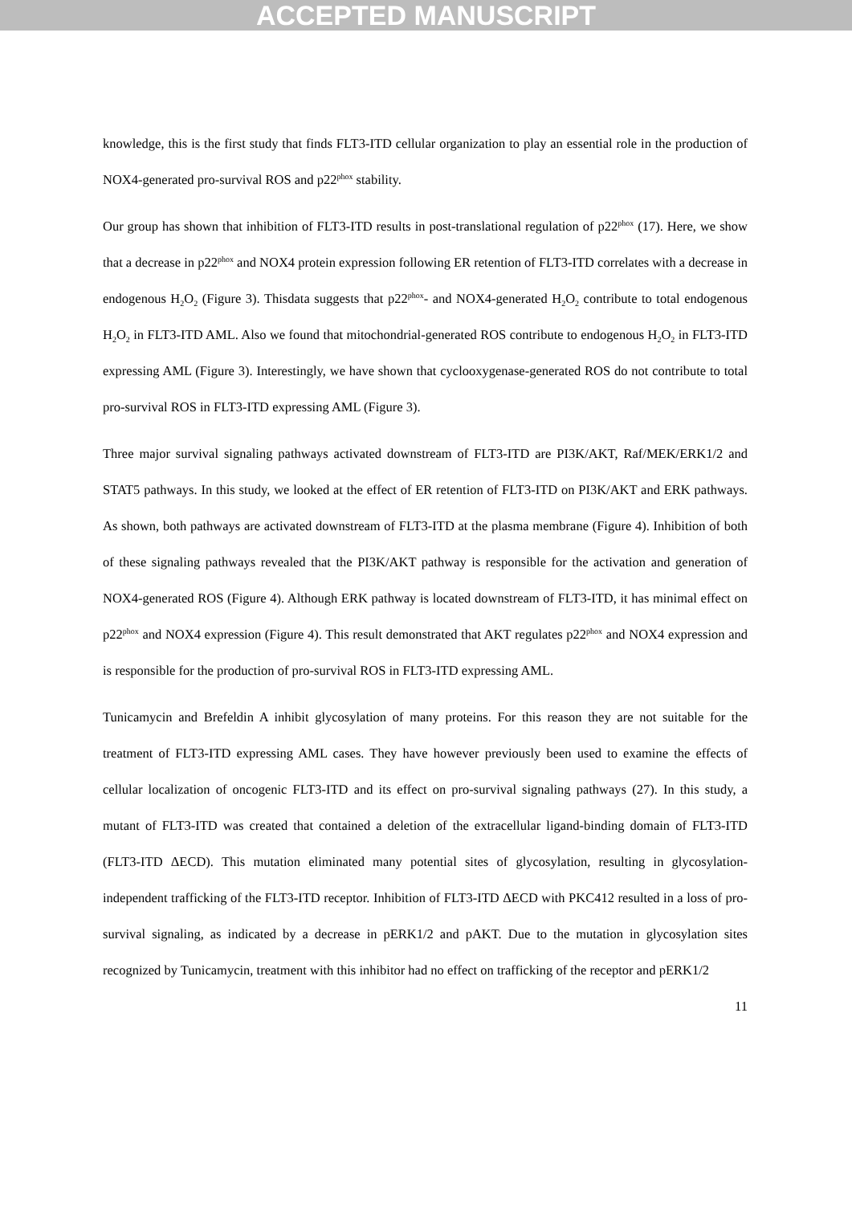ACCEPTED MANUSCRIPT
knowledge, this is the first study that finds FLT3-ITD cellular organization to play an essential role in the production of NOX4-generated pro-survival ROS and p22<sup>phox</sup> stability.
Our group has shown that inhibition of FLT3-ITD results in post-translational regulation of p22<sup>phox</sup> (17). Here, we show that a decrease in p22<sup>phox</sup> and NOX4 protein expression following ER retention of FLT3-ITD correlates with a decrease in endogenous H<sub>2</sub>O<sub>2</sub> (Figure 3). Thisdata suggests that p22<sup>phox</sup>- and NOX4-generated H<sub>2</sub>O<sub>2</sub> contribute to total endogenous H<sub>2</sub>O<sub>2</sub> in FLT3-ITD AML. Also we found that mitochondrial-generated ROS contribute to endogenous H<sub>2</sub>O<sub>2</sub> in FLT3-ITD expressing AML (Figure 3). Interestingly, we have shown that cyclooxygenase-generated ROS do not contribute to total pro-survival ROS in FLT3-ITD expressing AML (Figure 3).
Three major survival signaling pathways activated downstream of FLT3-ITD are PI3K/AKT, Raf/MEK/ERK1/2 and STAT5 pathways. In this study, we looked at the effect of ER retention of FLT3-ITD on PI3K/AKT and ERK pathways. As shown, both pathways are activated downstream of FLT3-ITD at the plasma membrane (Figure 4). Inhibition of both of these signaling pathways revealed that the PI3K/AKT pathway is responsible for the activation and generation of NOX4-generated ROS (Figure 4). Although ERK pathway is located downstream of FLT3-ITD, it has minimal effect on p22<sup>phox</sup> and NOX4 expression (Figure 4). This result demonstrated that AKT regulates p22<sup>phox</sup> and NOX4 expression and is responsible for the production of pro-survival ROS in FLT3-ITD expressing AML.
Tunicamycin and Brefeldin A inhibit glycosylation of many proteins. For this reason they are not suitable for the treatment of FLT3-ITD expressing AML cases. They have however previously been used to examine the effects of cellular localization of oncogenic FLT3-ITD and its effect on pro-survival signaling pathways (27). In this study, a mutant of FLT3-ITD was created that contained a deletion of the extracellular ligand-binding domain of FLT3-ITD (FLT3-ITD ΔECD). This mutation eliminated many potential sites of glycosylation, resulting in glycosylation-independent trafficking of the FLT3-ITD receptor. Inhibition of FLT3-ITD ΔECD with PKC412 resulted in a loss of pro-survival signaling, as indicated by a decrease in pERK1/2 and pAKT. Due to the mutation in glycosylation sites recognized by Tunicamycin, treatment with this inhibitor had no effect on trafficking of the receptor and pERK1/2
11